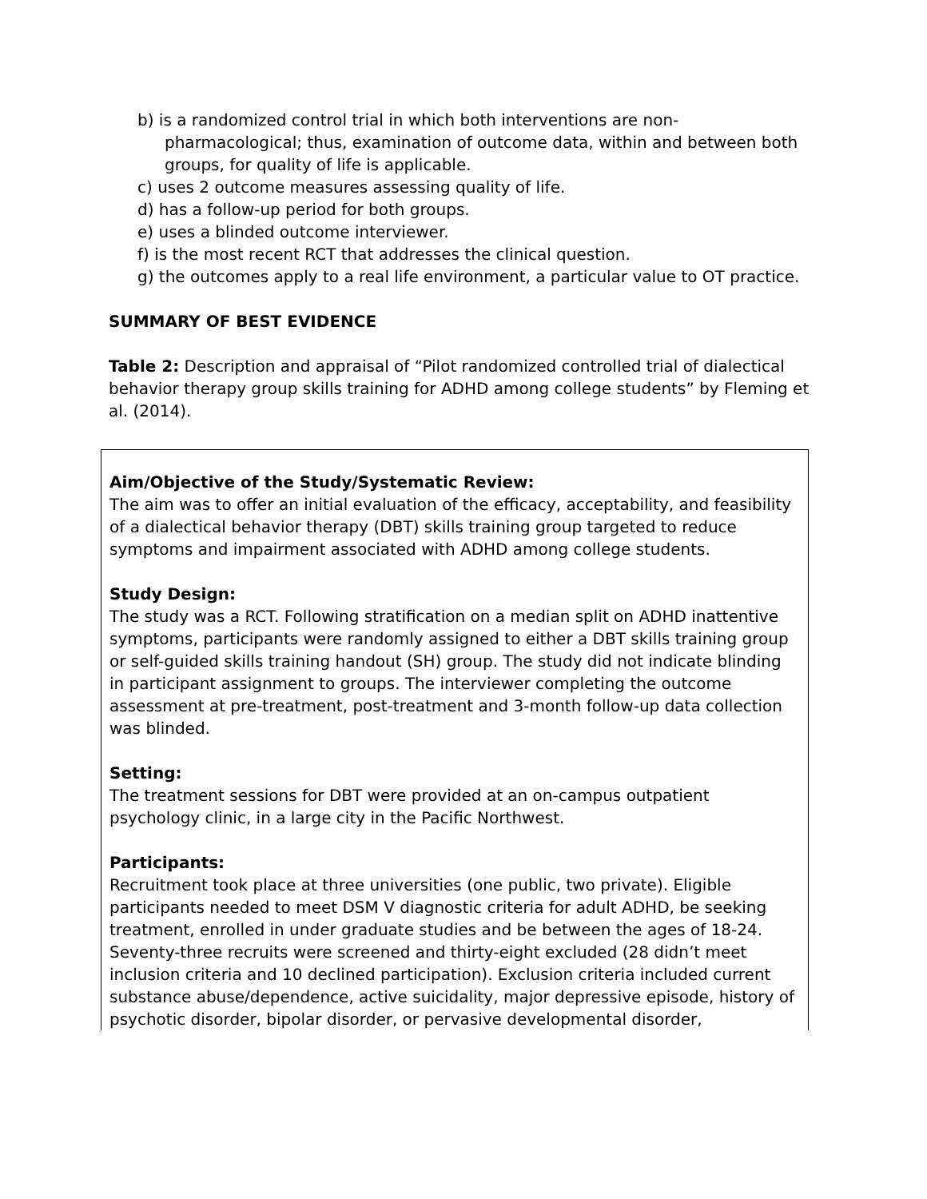b) is a randomized control trial in which both interventions are non-pharmacological; thus, examination of outcome data, within and between both groups, for quality of life is applicable.
c) uses 2 outcome measures assessing quality of life.
d) has a follow-up period for both groups.
e) uses a blinded outcome interviewer.
f) is the most recent RCT that addresses the clinical question.
g) the outcomes apply to a real life environment, a particular value to OT practice.
SUMMARY OF BEST EVIDENCE
Table 2: Description and appraisal of “Pilot randomized controlled trial of dialectical behavior therapy group skills training for ADHD among college students” by Fleming et al. (2014).
| Aim/Objective of the Study/Systematic Review: The aim was to offer an initial evaluation of the efficacy, acceptability, and feasibility of a dialectical behavior therapy (DBT) skills training group targeted to reduce symptoms and impairment associated with ADHD among college students. Study Design: The study was a RCT. Following stratification on a median split on ADHD inattentive symptoms, participants were randomly assigned to either a DBT skills training group or self-guided skills training handout (SH) group. The study did not indicate blinding in participant assignment to groups. The interviewer completing the outcome assessment at pre-treatment, post-treatment and 3-month follow-up data collection was blinded. Setting: The treatment sessions for DBT were provided at an on-campus outpatient psychology clinic, in a large city in the Pacific Northwest. Participants: Recruitment took place at three universities (one public, two private). Eligible participants needed to meet DSM V diagnostic criteria for adult ADHD, be seeking treatment, enrolled in under graduate studies and be between the ages of 18-24. Seventy-three recruits were screened and thirty-eight excluded (28 didn’t meet inclusion criteria and 10 declined participation). Exclusion criteria included current substance abuse/dependence, active suicidality, major depressive episode, history of psychotic disorder, bipolar disorder, or pervasive developmental disorder, |